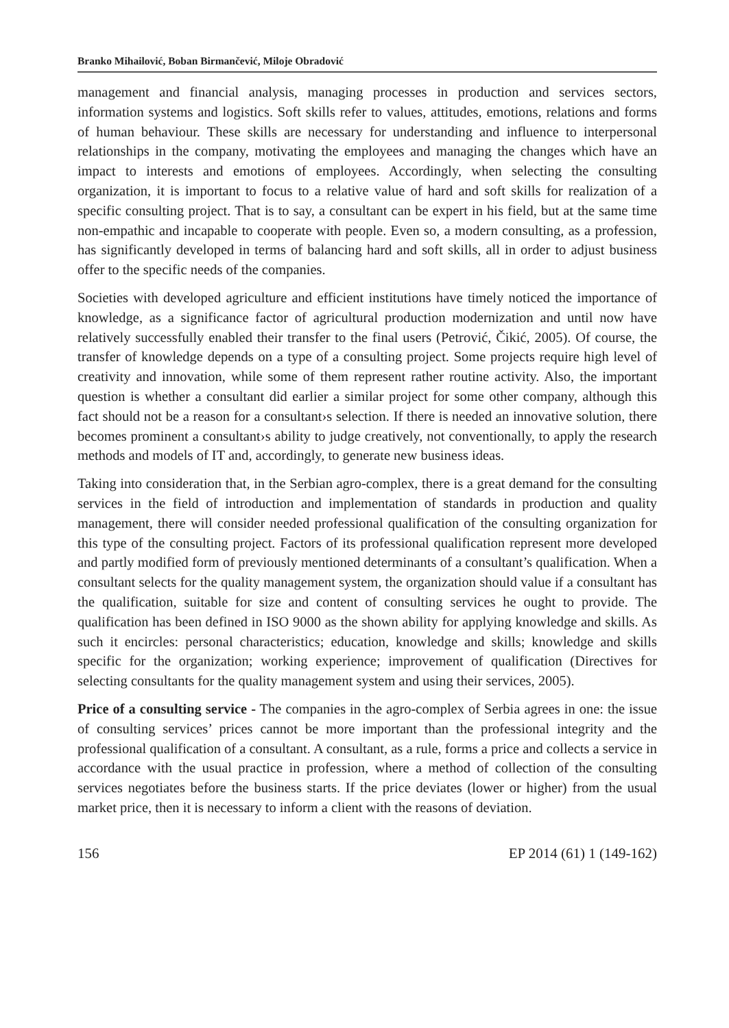Branko Mihailović, Boban Birmančević, Miloje Obradović
management and financial analysis, managing processes in production and services sectors, information systems and logistics. Soft skills refer to values, attitudes, emotions, relations and forms of human behaviour. These skills are necessary for understanding and influence to interpersonal relationships in the company, motivating the employees and managing the changes which have an impact to interests and emotions of employees. Accordingly, when selecting the consulting organization, it is important to focus to a relative value of hard and soft skills for realization of a specific consulting project. That is to say, a consultant can be expert in his field, but at the same time non-empathic and incapable to cooperate with people. Even so, a modern consulting, as a profession, has significantly developed in terms of balancing hard and soft skills, all in order to adjust business offer to the specific needs of the companies.
Societies with developed agriculture and efficient institutions have timely noticed the importance of knowledge, as a significance factor of agricultural production modernization and until now have relatively successfully enabled their transfer to the final users (Petrović, Čikić, 2005). Of course, the transfer of knowledge depends on a type of a consulting project. Some projects require high level of creativity and innovation, while some of them represent rather routine activity. Also, the important question is whether a consultant did earlier a similar project for some other company, although this fact should not be a reason for a consultant›s selection. If there is needed an innovative solution, there becomes prominent a consultant›s ability to judge creatively, not conventionally, to apply the research methods and models of IT and, accordingly, to generate new business ideas.
Taking into consideration that, in the Serbian agro-complex, there is a great demand for the consulting services in the field of introduction and implementation of standards in production and quality management, there will consider needed professional qualification of the consulting organization for this type of the consulting project. Factors of its professional qualification represent more developed and partly modified form of previously mentioned determinants of a consultant’s qualification. When a consultant selects for the quality management system, the organization should value if a consultant has the qualification, suitable for size and content of consulting services he ought to provide. The qualification has been defined in ISO 9000 as the shown ability for applying knowledge and skills. As such it encircles: personal characteristics; education, knowledge and skills; knowledge and skills specific for the organization; working experience; improvement of qualification (Directives for selecting consultants for the quality management system and using their services, 2005).
Price of a consulting service - The companies in the agro-complex of Serbia agrees in one: the issue of consulting services’ prices cannot be more important than the professional integrity and the professional qualification of a consultant. A consultant, as a rule, forms a price and collects a service in accordance with the usual practice in profession, where a method of collection of the consulting services negotiates before the business starts. If the price deviates (lower or higher) from the usual market price, then it is necessary to inform a client with the reasons of deviation.
156 EP 2014 (61) 1 (149-162)